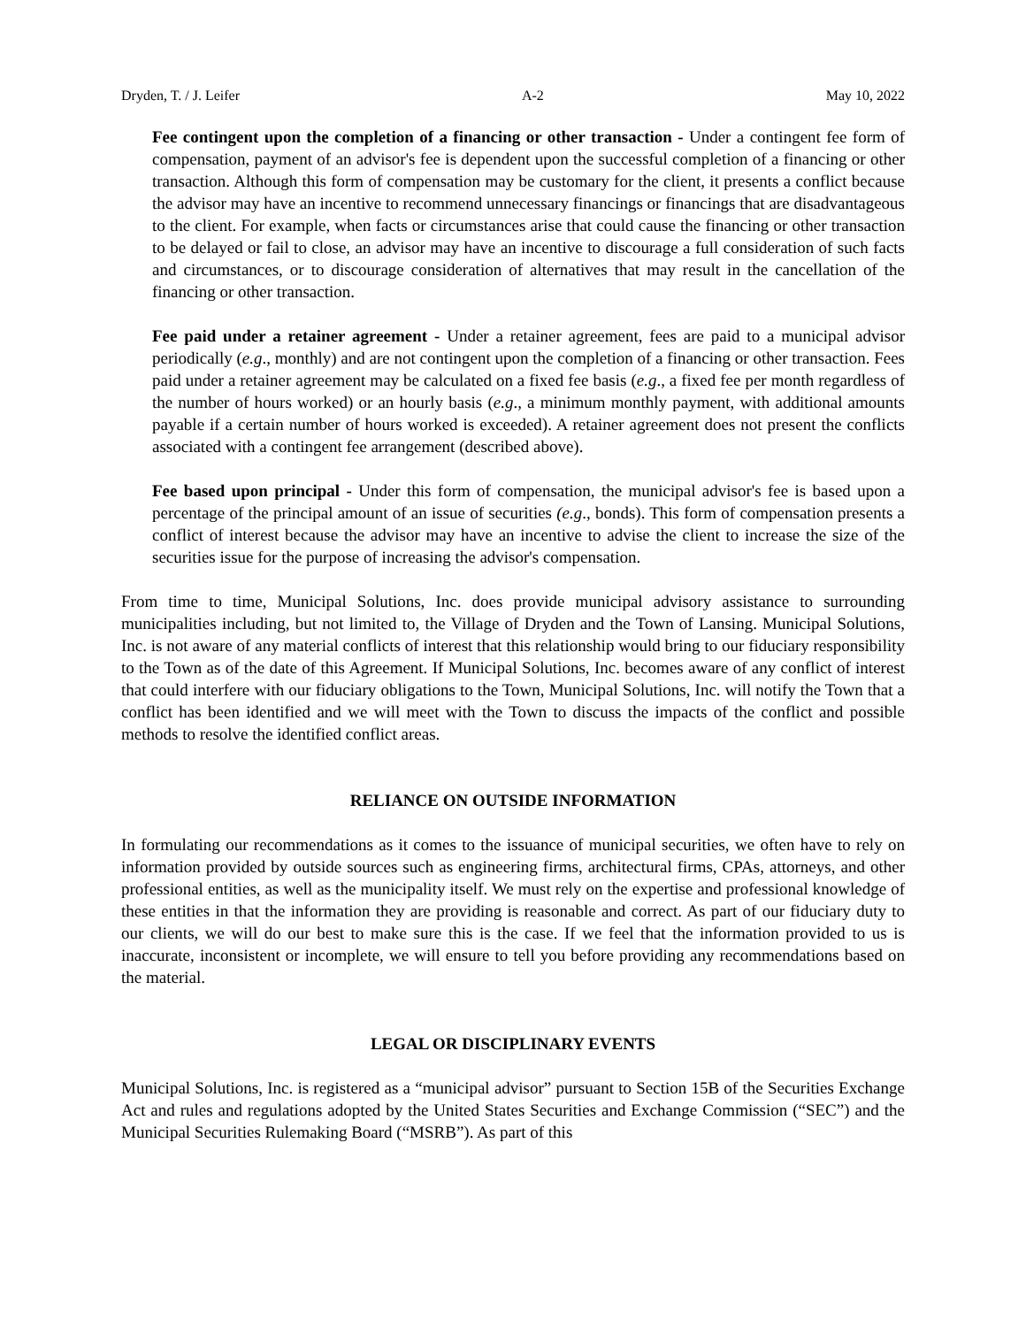Dryden, T. / J. Leifer A-2 May 10, 2022
Fee contingent upon the completion of a financing or other transaction - Under a contingent fee form of compensation, payment of an advisor's fee is dependent upon the successful completion of a financing or other transaction. Although this form of compensation may be customary for the client, it presents a conflict because the advisor may have an incentive to recommend unnecessary financings or financings that are disadvantageous to the client. For example, when facts or circumstances arise that could cause the financing or other transaction to be delayed or fail to close, an advisor may have an incentive to discourage a full consideration of such facts and circumstances, or to discourage consideration of alternatives that may result in the cancellation of the financing or other transaction.
Fee paid under a retainer agreement - Under a retainer agreement, fees are paid to a municipal advisor periodically (e.g., monthly) and are not contingent upon the completion of a financing or other transaction. Fees paid under a retainer agreement may be calculated on a fixed fee basis (e.g., a fixed fee per month regardless of the number of hours worked) or an hourly basis (e.g., a minimum monthly payment, with additional amounts payable if a certain number of hours worked is exceeded). A retainer agreement does not present the conflicts associated with a contingent fee arrangement (described above).
Fee based upon principal - Under this form of compensation, the municipal advisor's fee is based upon a percentage of the principal amount of an issue of securities (e.g., bonds). This form of compensation presents a conflict of interest because the advisor may have an incentive to advise the client to increase the size of the securities issue for the purpose of increasing the advisor's compensation.
From time to time, Municipal Solutions, Inc. does provide municipal advisory assistance to surrounding municipalities including, but not limited to, the Village of Dryden and the Town of Lansing. Municipal Solutions, Inc. is not aware of any material conflicts of interest that this relationship would bring to our fiduciary responsibility to the Town as of the date of this Agreement. If Municipal Solutions, Inc. becomes aware of any conflict of interest that could interfere with our fiduciary obligations to the Town, Municipal Solutions, Inc. will notify the Town that a conflict has been identified and we will meet with the Town to discuss the impacts of the conflict and possible methods to resolve the identified conflict areas.
RELIANCE ON OUTSIDE INFORMATION
In formulating our recommendations as it comes to the issuance of municipal securities, we often have to rely on information provided by outside sources such as engineering firms, architectural firms, CPAs, attorneys, and other professional entities, as well as the municipality itself. We must rely on the expertise and professional knowledge of these entities in that the information they are providing is reasonable and correct. As part of our fiduciary duty to our clients, we will do our best to make sure this is the case. If we feel that the information provided to us is inaccurate, inconsistent or incomplete, we will ensure to tell you before providing any recommendations based on the material.
LEGAL OR DISCIPLINARY EVENTS
Municipal Solutions, Inc. is registered as a “municipal advisor” pursuant to Section 15B of the Securities Exchange Act and rules and regulations adopted by the United States Securities and Exchange Commission (“SEC”) and the Municipal Securities Rulemaking Board (“MSRB”). As part of this